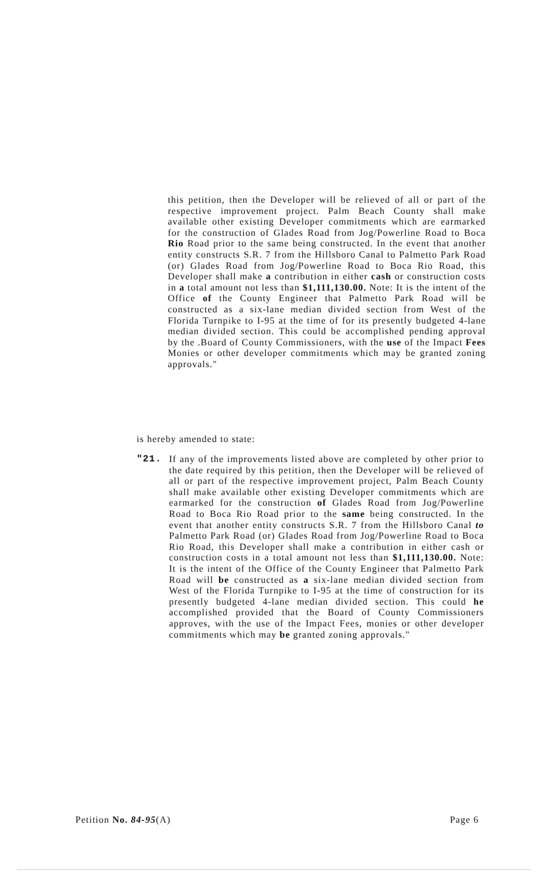this petition, then the Developer will be relieved of all or part of the respective improvement project. Palm Beach County shall make available other existing Developer commitments which are earmarked for the construction of Glades Road from Jog/Powerline Road to Boca Rio Road prior to the same being constructed. In the event that another entity constructs S.R. 7 from the Hillsboro Canal to Palmetto Park Road (or) Glades Road from Jog/Powerline Road to Boca Rio Road, this Developer shall make a contribution in either cash or construction costs in a total amount not less than $1,111,130.00. Note: It is the intent of the Office of the County Engineer that Palmetto Park Road will be constructed as a six-lane median divided section from West of the Florida Turnpike to I-95 at the time of for its presently budgeted 4-lane median divided section. This could be accomplished pending approval by the .Board of County Commissioners, with the use of the Impact Fees Monies or other developer commitments which may be granted zoning approvals."
is hereby amended to state:
"21. If any of the improvements listed above are completed by other prior to the date required by this petition, then the Developer will be relieved of all or part of the respective improvement project, Palm Beach County shall make available other existing Developer commitments which are earmarked for the construction of Glades Road from Jog/Powerline Road to Boca Rio Road prior to the same being constructed. In the event that another entity constructs S.R. 7 from the Hillsboro Canal to Palmetto Park Road (or) Glades Road from Jog/Powerline Road to Boca Rio Road, this Developer shall make a contribution in either cash or construction costs in a total amount not less than $1,111,130.00. Note: It is the intent of the Office of the County Engineer that Palmetto Park Road will be constructed as a six-lane median divided section from West of the Florida Turnpike to I-95 at the time of construction for its presently budgeted 4-lane median divided section. This could he accomplished provided that the Board of County Commissioners approves, with the use of the Impact Fees, monies or other developer commitments which may be granted zoning approvals."
Petition No. 84-95(A) Page 6